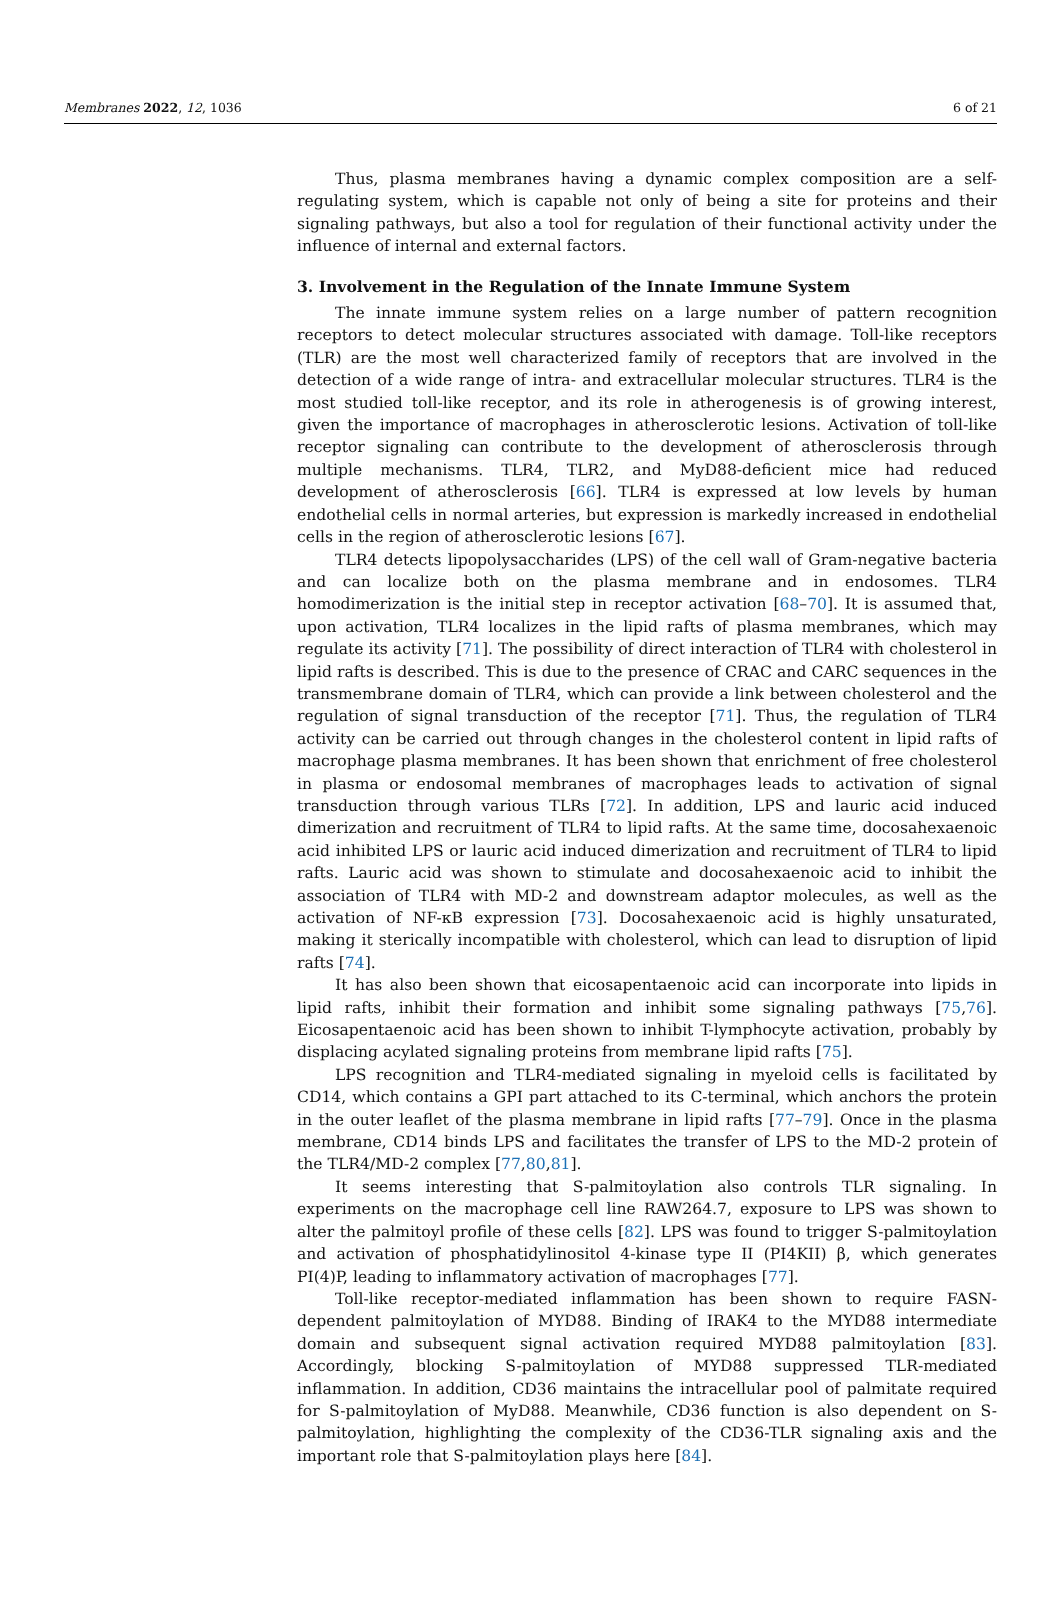Membranes 2022, 12, 1036 6 of 21
Thus, plasma membranes having a dynamic complex composition are a self-regulating system, which is capable not only of being a site for proteins and their signaling pathways, but also a tool for regulation of their functional activity under the influence of internal and external factors.
3. Involvement in the Regulation of the Innate Immune System
The innate immune system relies on a large number of pattern recognition receptors to detect molecular structures associated with damage. Toll-like receptors (TLR) are the most well characterized family of receptors that are involved in the detection of a wide range of intra- and extracellular molecular structures. TLR4 is the most studied toll-like receptor, and its role in atherogenesis is of growing interest, given the importance of macrophages in atherosclerotic lesions. Activation of toll-like receptor signaling can contribute to the development of atherosclerosis through multiple mechanisms. TLR4, TLR2, and MyD88-deficient mice had reduced development of atherosclerosis [66]. TLR4 is expressed at low levels by human endothelial cells in normal arteries, but expression is markedly increased in endothelial cells in the region of atherosclerotic lesions [67].
TLR4 detects lipopolysaccharides (LPS) of the cell wall of Gram-negative bacteria and can localize both on the plasma membrane and in endosomes. TLR4 homodimerization is the initial step in receptor activation [68–70]. It is assumed that, upon activation, TLR4 localizes in the lipid rafts of plasma membranes, which may regulate its activity [71]. The possibility of direct interaction of TLR4 with cholesterol in lipid rafts is described. This is due to the presence of CRAC and CARC sequences in the transmembrane domain of TLR4, which can provide a link between cholesterol and the regulation of signal transduction of the receptor [71]. Thus, the regulation of TLR4 activity can be carried out through changes in the cholesterol content in lipid rafts of macrophage plasma membranes. It has been shown that enrichment of free cholesterol in plasma or endosomal membranes of macrophages leads to activation of signal transduction through various TLRs [72]. In addition, LPS and lauric acid induced dimerization and recruitment of TLR4 to lipid rafts. At the same time, docosahexaenoic acid inhibited LPS or lauric acid induced dimerization and recruitment of TLR4 to lipid rafts. Lauric acid was shown to stimulate and docosahexaenoic acid to inhibit the association of TLR4 with MD-2 and downstream adaptor molecules, as well as the activation of NF-κB expression [73]. Docosahexaenoic acid is highly unsaturated, making it sterically incompatible with cholesterol, which can lead to disruption of lipid rafts [74].
It has also been shown that eicosapentaenoic acid can incorporate into lipids in lipid rafts, inhibit their formation and inhibit some signaling pathways [75,76]. Eicosapentaenoic acid has been shown to inhibit T-lymphocyte activation, probably by displacing acylated signaling proteins from membrane lipid rafts [75].
LPS recognition and TLR4-mediated signaling in myeloid cells is facilitated by CD14, which contains a GPI part attached to its C-terminal, which anchors the protein in the outer leaflet of the plasma membrane in lipid rafts [77–79]. Once in the plasma membrane, CD14 binds LPS and facilitates the transfer of LPS to the MD-2 protein of the TLR4/MD-2 complex [77,80,81].
It seems interesting that S-palmitoylation also controls TLR signaling. In experiments on the macrophage cell line RAW264.7, exposure to LPS was shown to alter the palmitoyl profile of these cells [82]. LPS was found to trigger S-palmitoylation and activation of phosphatidylinositol 4-kinase type II (PI4KII) β, which generates PI(4)P, leading to inflammatory activation of macrophages [77].
Toll-like receptor-mediated inflammation has been shown to require FASN-dependent palmitoylation of MYD88. Binding of IRAK4 to the MYD88 intermediate domain and subsequent signal activation required MYD88 palmitoylation [83]. Accordingly, blocking S-palmitoylation of MYD88 suppressed TLR-mediated inflammation. In addition, CD36 maintains the intracellular pool of palmitate required for S-palmitoylation of MyD88. Meanwhile, CD36 function is also dependent on S-palmitoylation, highlighting the complexity of the CD36-TLR signaling axis and the important role that S-palmitoylation plays here [84].